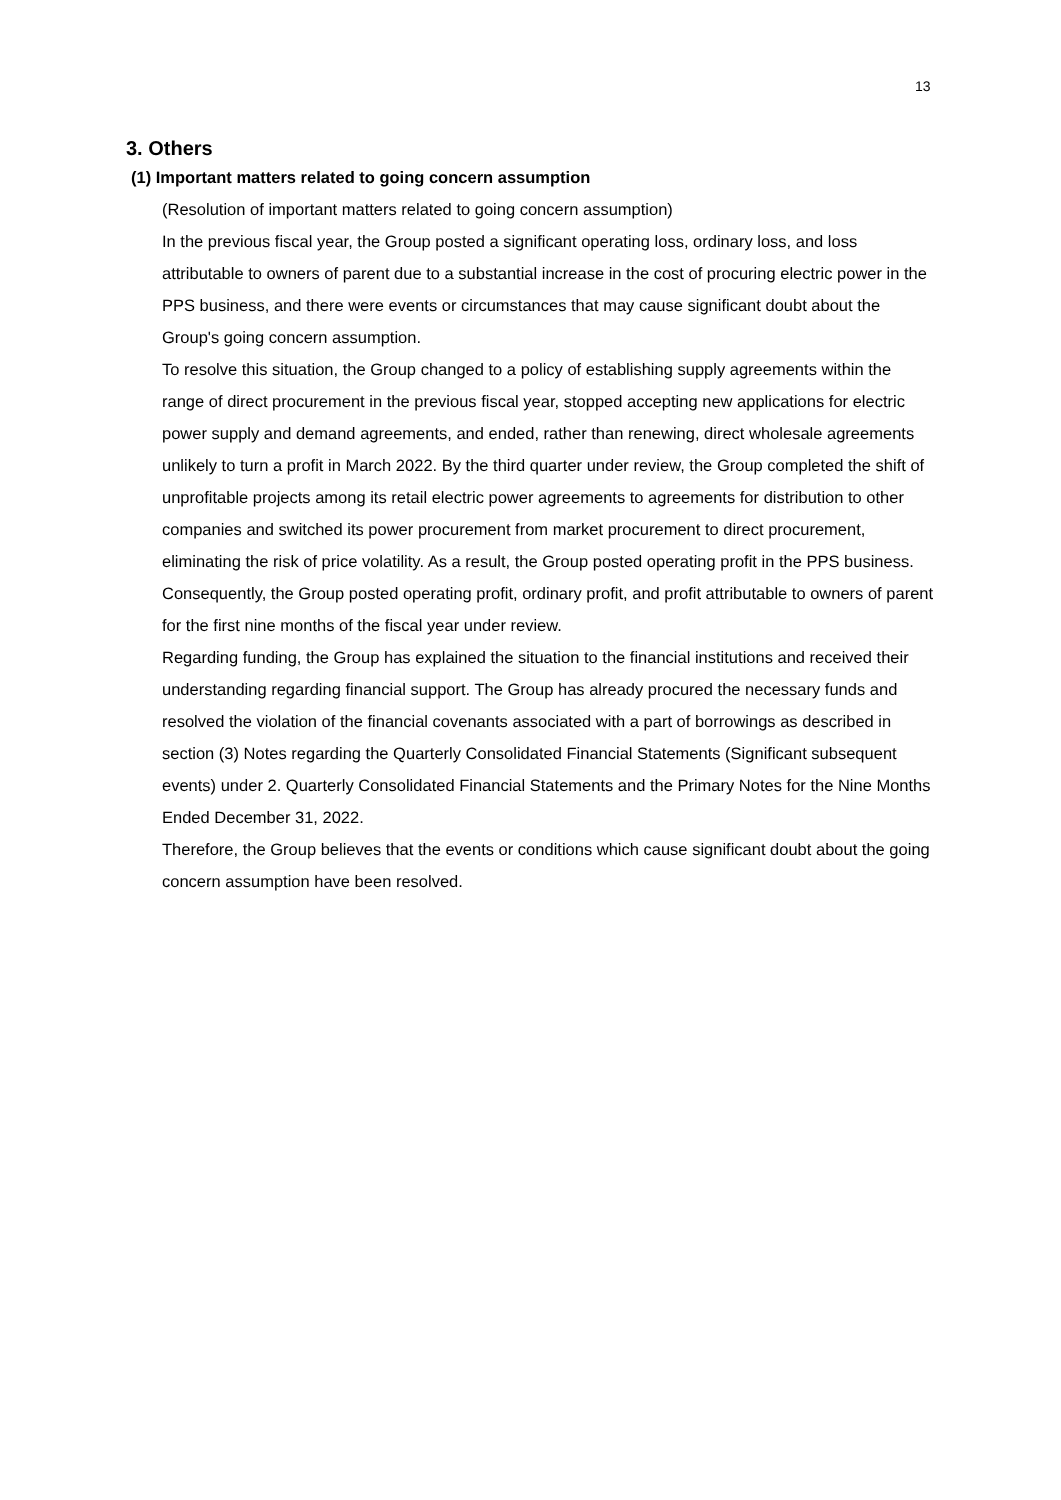13
3. Others
(1) Important matters related to going concern assumption
(Resolution of important matters related to going concern assumption)
In the previous fiscal year, the Group posted a significant operating loss, ordinary loss, and loss attributable to owners of parent due to a substantial increase in the cost of procuring electric power in the PPS business, and there were events or circumstances that may cause significant doubt about the Group's going concern assumption.
To resolve this situation, the Group changed to a policy of establishing supply agreements within the range of direct procurement in the previous fiscal year, stopped accepting new applications for electric power supply and demand agreements, and ended, rather than renewing, direct wholesale agreements unlikely to turn a profit in March 2022. By the third quarter under review, the Group completed the shift of unprofitable projects among its retail electric power agreements to agreements for distribution to other companies and switched its power procurement from market procurement to direct procurement, eliminating the risk of price volatility. As a result, the Group posted operating profit in the PPS business.
Consequently, the Group posted operating profit, ordinary profit, and profit attributable to owners of parent for the first nine months of the fiscal year under review.
Regarding funding, the Group has explained the situation to the financial institutions and received their understanding regarding financial support. The Group has already procured the necessary funds and resolved the violation of the financial covenants associated with a part of borrowings as described in section (3) Notes regarding the Quarterly Consolidated Financial Statements (Significant subsequent events) under 2. Quarterly Consolidated Financial Statements and the Primary Notes for the Nine Months Ended December 31, 2022.
Therefore, the Group believes that the events or conditions which cause significant doubt about the going concern assumption have been resolved.